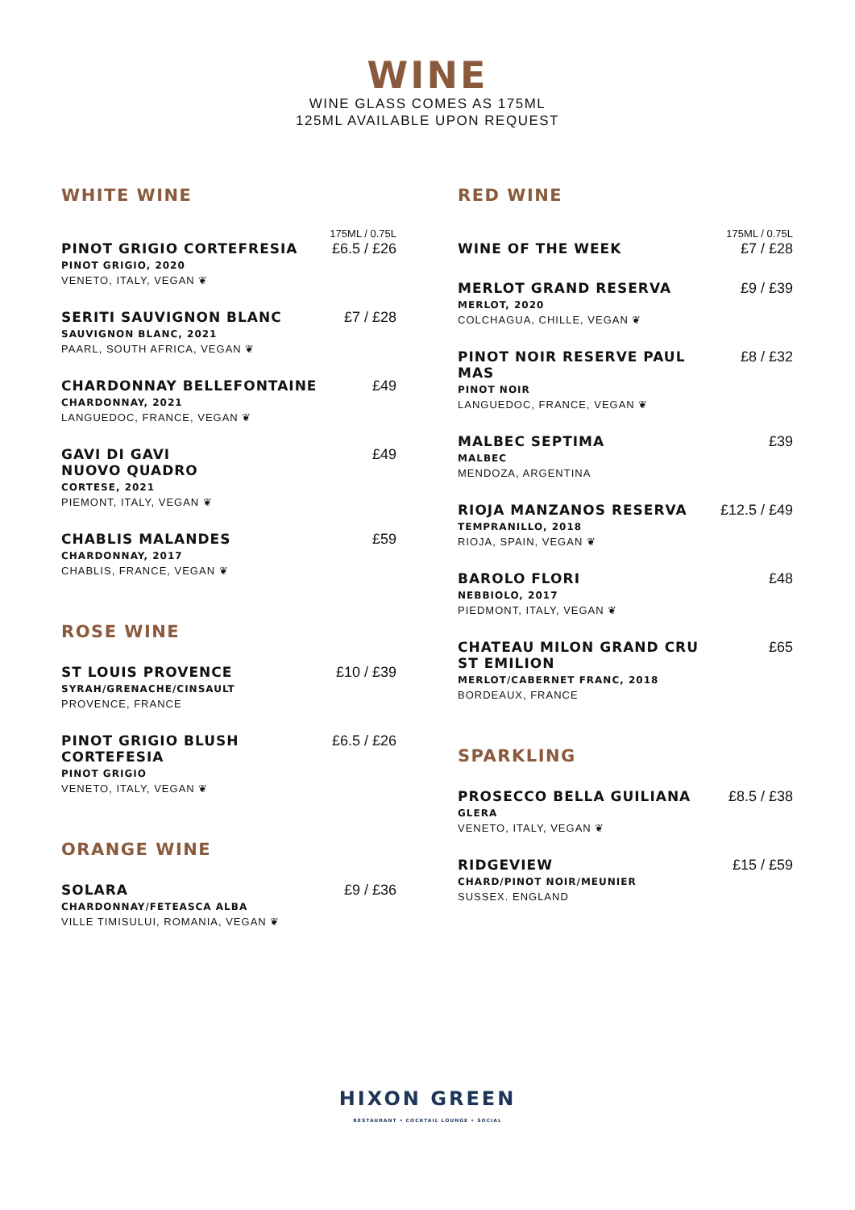WINE
WINE GLASS COMES AS 175ML
125ML AVAILABLE UPON REQUEST
WHITE WINE
175ML / 0.75L
PINOT GRIGIO CORTEFRESIA
PINOT GRIGIO, 2020
VENETO, ITALY, VEGAN ❦
£6.5 / £26
SERITI SAUVIGNON BLANC
SAUVIGNON BLANC, 2021
PAARL, SOUTH AFRICA, VEGAN ❦
£7 / £28
CHARDONNAY BELLEFONTAINE
CHARDONNAY, 2021
LANGUEDOC, FRANCE, VEGAN ❦
£49
GAVI DI GAVI
NUOVO QUADRO
CORTESE, 2021
PIEMONT, ITALY, VEGAN ❦
£49
CHABLIS MALANDES
CHARDONNAY, 2017
CHABLIS, FRANCE, VEGAN ❦
£59
ROSE WINE
ST LOUIS PROVENCE
SYRAH/GRENACHE/CINSAULT
PROVENCE, FRANCE
£10 / £39
PINOT GRIGIO BLUSH CORTEFESIA
PINOT GRIGIO
VENETO, ITALY, VEGAN ❦
£6.5 / £26
ORANGE WINE
SOLARA
CHARDONNAY/FETEASCA ALBA
VILLE TIMISULUI, ROMANIA, VEGAN ❦
£9 / £36
RED WINE
175ML / 0.75L
WINE OF THE WEEK
£7 / £28
MERLOT GRAND RESERVA
MERLOT, 2020
COLCHAGUA, CHILLE, VEGAN ❦
£9 / £39
PINOT NOIR RESERVE PAUL MAS
PINOT NOIR
LANGUEDOC, FRANCE, VEGAN ❦
£8 / £32
MALBEC SEPTIMA
MALBEC
MENDOZA, ARGENTINA
£39
RIOJA MANZANOS RESERVA
TEMPRANILLO, 2018
RIOJA, SPAIN, VEGAN ❦
£12.5 / £49
BAROLO FLORI
NEBBIOLO, 2017
PIEDMONT, ITALY, VEGAN ❦
£48
CHATEAU MILON GRAND CRU ST EMILION
MERLOT/CABERNET FRANC, 2018
BORDEAUX, FRANCE
£65
SPARKLING
PROSECCO BELLA GUILIANA
GLERA
VENETO, ITALY, VEGAN ❦
£8.5 / £38
RIDGEVIEW
CHARD/PINOT NOIR/MEUNIER
SUSSEX. ENGLAND
£15 / £59
HIXON GREEN
RESTAURANT • COCKTAIL LOUNGE • SOCIAL